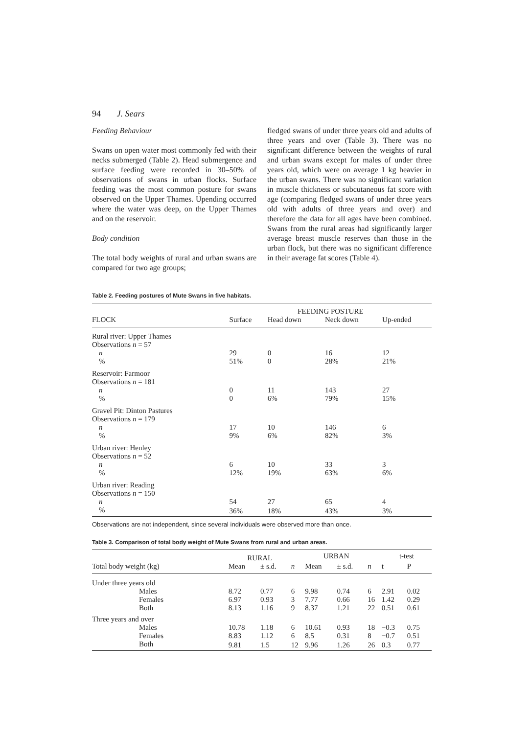94 J. Sears
Feeding Behaviour
Swans on open water most commonly fed with their necks submerged (Table 2). Head submergence and surface feeding were recorded in 30–50% of observations of swans in urban flocks. Surface feeding was the most common posture for swans observed on the Upper Thames. Upending occurred where the water was deep, on the Upper Thames and on the reservoir.
Body condition
The total body weights of rural and urban swans are compared for two age groups;
fledged swans of under three years old and adults of three years and over (Table 3). There was no significant difference between the weights of rural and urban swans except for males of under three years old, which were on average 1 kg heavier in the urban swans. There was no significant variation in muscle thickness or subcutaneous fat score with age (comparing fledged swans of under three years old with adults of three years and over) and therefore the data for all ages have been combined. Swans from the rural areas had significantly larger average breast muscle reserves than those in the urban flock, but there was no significant difference in their average fat scores (Table 4).
Table 2. Feeding postures of Mute Swans in five habitats.
| | FEEDING POSTURE | | | |
| --- | --- | --- | --- | --- |
| FLOCK | Surface | Head down | Neck down | Up-ended |
| Rural river: Upper Thames | | | | |
| Observations n = 57 | | | | |
| n | 29 | 0 | 16 | 12 |
| % | 51% | 0 | 28% | 21% |
| Reservoir: Farmoor | | | | |
| Observations n = 181 | | | | |
| n | 0 | 11 | 143 | 27 |
| % | 0 | 6% | 79% | 15% |
| Gravel Pit: Dinton Pastures | | | | |
| Observations n = 179 | | | | |
| n | 17 | 10 | 146 | 6 |
| % | 9% | 6% | 82% | 3% |
| Urban river: Henley | | | | |
| Observations n = 52 | | | | |
| n | 6 | 10 | 33 | 3 |
| % | 12% | 19% | 63% | 6% |
| Urban river: Reading | | | | |
| Observations n = 150 | | | | |
| n | 54 | 27 | 65 | 4 |
| % | 36% | 18% | 43% | 3% |
Observations are not independent, since several individuals were observed more than once.
Table 3. Comparison of total body weight of Mute Swans from rural and urban areas.
| | RURAL | | | URBAN | | | t-test | |
| --- | --- | --- | --- | --- | --- | --- | --- | --- |
| Total body weight (kg) | Mean | ± s.d. | n | Mean | ± s.d. | n | t | P |
| Under three years old | | | | | | | | |
| Males | 8.72 | 0.77 | 6 | 9.98 | 0.74 | 6 | 2.91 | 0.02 |
| Females | 6.97 | 0.93 | 3 | 7.77 | 0.66 | 16 | 1.42 | 0.29 |
| Both | 8.13 | 1.16 | 9 | 8.37 | 1.21 | 22 | 0.51 | 0.61 |
| Three years and over | | | | | | | | |
| Males | 10.78 | 1.18 | 6 | 10.61 | 0.93 | 18 | −0.3 | 0.75 |
| Females | 8.83 | 1.12 | 6 | 8.5 | 0.31 | 8 | −0.7 | 0.51 |
| Both | 9.81 | 1.5 | 12 | 9.96 | 1.26 | 26 | 0.3 | 0.77 |